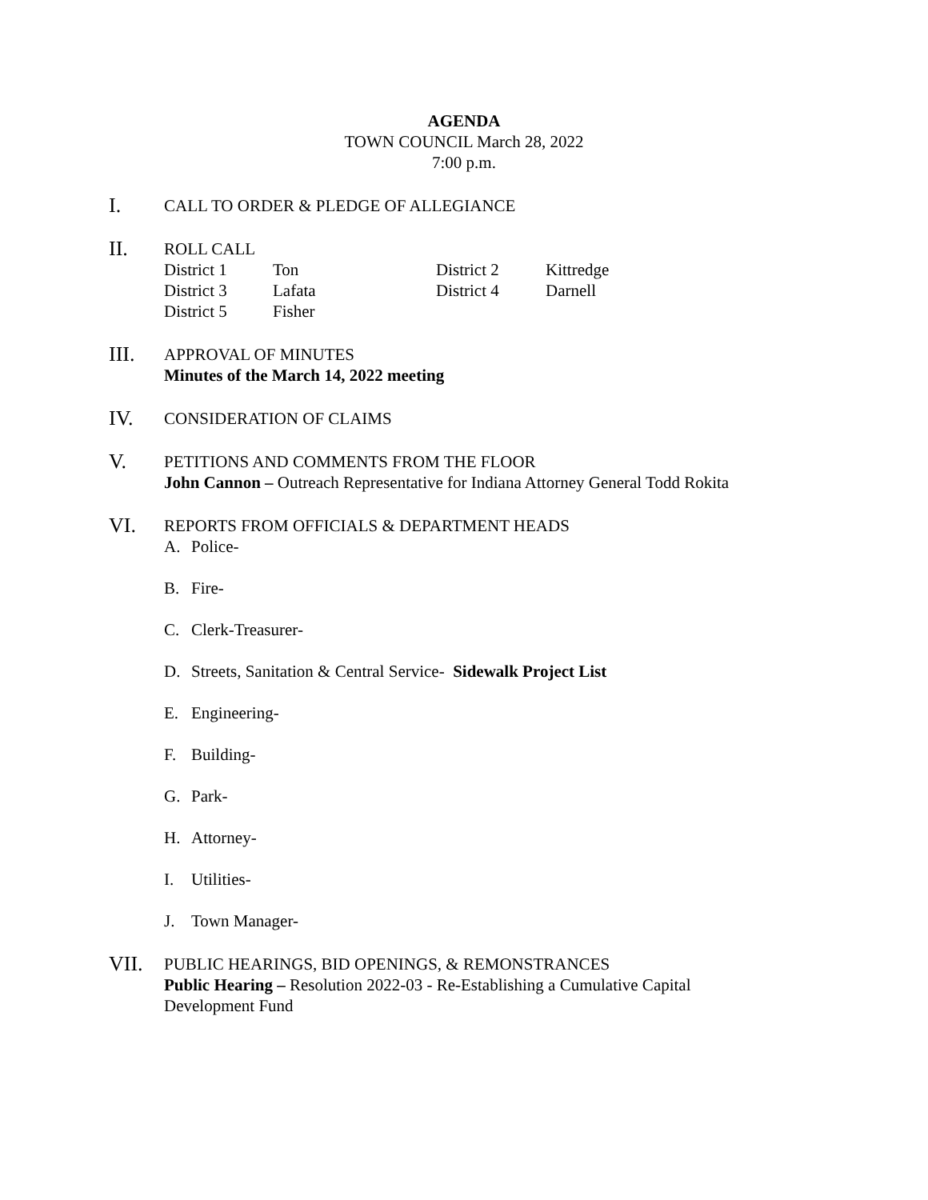AGENDA
TOWN COUNCIL March 28, 2022
7:00 p.m.
I.
CALL TO ORDER & PLEDGE OF ALLEGIANCE
II.
ROLL CALL
| District 1 | Ton | District 2 | Kittredge |
| District 3 | Lafata | District 4 | Darnell |
| District 5 | Fisher | | |
III.
APPROVAL OF MINUTES
Minutes of the March 14, 2022 meeting
IV.
CONSIDERATION OF CLAIMS
V.
PETITIONS AND COMMENTS FROM THE FLOOR
John Cannon – Outreach Representative for Indiana Attorney General Todd Rokita
VI.
REPORTS FROM OFFICIALS & DEPARTMENT HEADS
A. Police-
B. Fire-
C. Clerk-Treasurer-
D. Streets, Sanitation & Central Service- Sidewalk Project List
E. Engineering-
F. Building-
G. Park-
H. Attorney-
I. Utilities-
J. Town Manager-
VII.
PUBLIC HEARINGS, BID OPENINGS, & REMONSTRANCES
Public Hearing – Resolution 2022-03 - Re-Establishing a Cumulative Capital
Development Fund